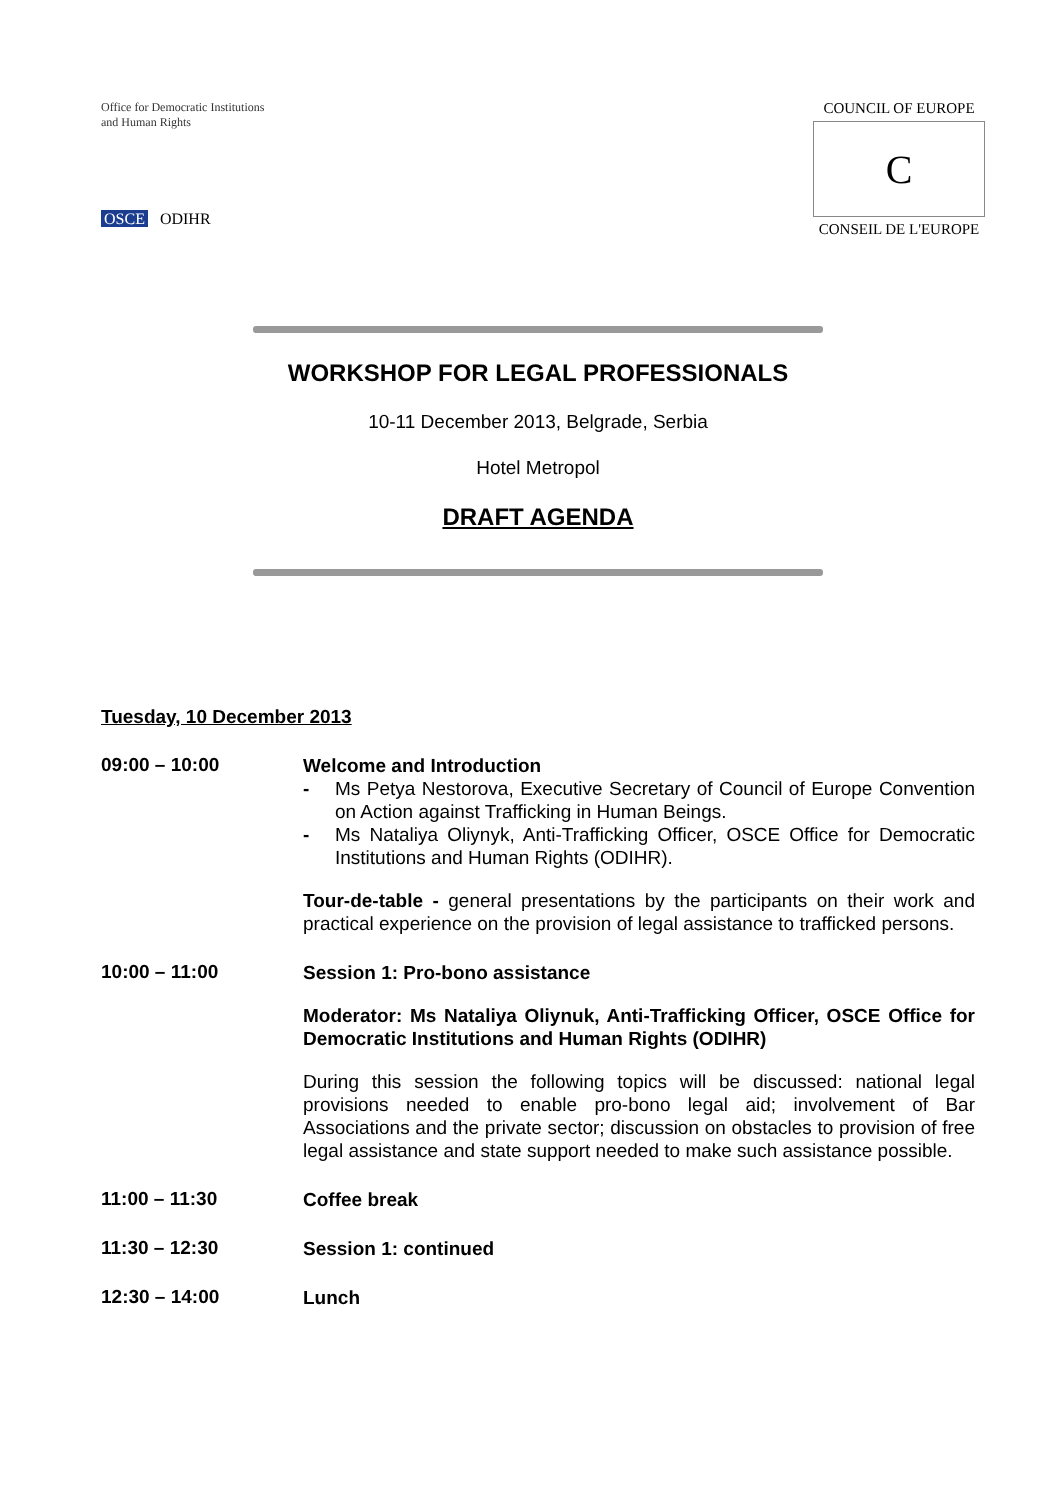Office for Democratic Institutions and Human Rights
OSCE ODIHR
COUNCIL OF EUROPE
C
CONSEIL DE L'EUROPE
WORKSHOP FOR LEGAL PROFESSIONALS
10-11 December 2013, Belgrade, Serbia
Hotel Metropol
DRAFT AGENDA
Tuesday, 10 December 2013
09:00 – 10:00
Welcome and Introduction
- Ms Petya Nestorova, Executive Secretary of Council of Europe Convention on Action against Trafficking in Human Beings.
- Ms Nataliya Oliynyk, Anti-Trafficking Officer, OSCE Office for Democratic Institutions and Human Rights (ODIHR).
Tour-de-table - general presentations by the participants on their work and practical experience on the provision of legal assistance to trafficked persons.
10:00 – 11:00
Session 1: Pro-bono assistance
Moderator: Ms Nataliya Oliynuk, Anti-Trafficking Officer, OSCE Office for Democratic Institutions and Human Rights (ODIHR)
During this session the following topics will be discussed: national legal provisions needed to enable pro-bono legal aid; involvement of Bar Associations and the private sector; discussion on obstacles to provision of free legal assistance and state support needed to make such assistance possible.
11:00 – 11:30
Coffee break
11:30 – 12:30
Session 1: continued
12:30 – 14:00
Lunch